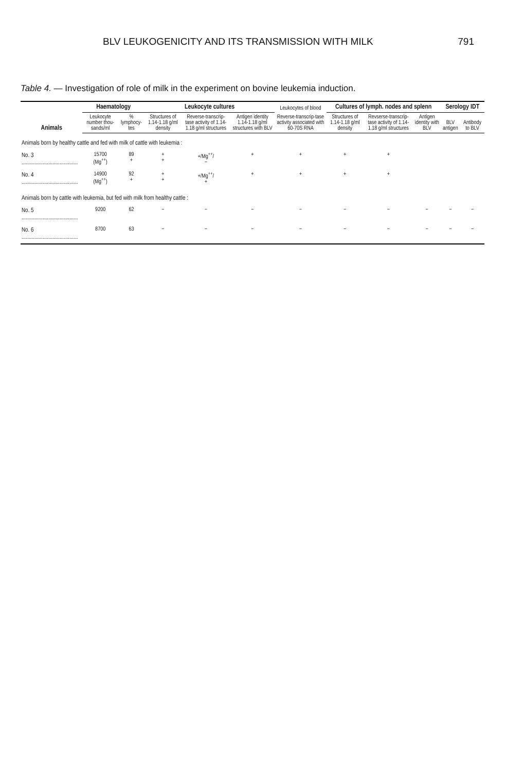BLV LEUKOGENICITY AND ITS TRANSMISSION WITH MILK 791
Table 4. — Investigation of role of milk in the experiment on bovine leukemia induction.
| Animals | Haematology | | Leukocyte cultures | | | Leukocytes of blood | Cultures of lymph. nodes and splenn | | | Serology IDT | |
| --- | --- | --- | --- | --- | --- | --- | --- | --- | --- | --- | --- |
| | Leukocyte number thou-sands/ml | % lymphocy-tes | Structures of 1.14-1.18 g/ml density | Reverse-transcrip-tase activity of 1.14-1.18 g/ml structures | Antigen identity 1.14-1.18 g/ml structures with BLV | Reverse-transcrip-tase activity associated with 60-70S RNA | Structures of 1.14-1.18 g/ml density | Revserse-transcrip-tase activity of 1.14-1.18 g/ml structures | Antigen identity with BLV | BLV antigen | Antibody to BLV |
| Animals born by healthy cattle and fed with milk of cattle with leukemia : | | | | | | | | | | | |
| No. 3 ........................................ | 15700 (Mg<sup>++</sup>) | 89 + | + + | +/Mg<sup>++</sup>/ − | + | + | + | + | | | |
| No. 4 ........................................ | 14900 (Mg<sup>++</sup>) | 92 + | + + | +/Mg<sup>++</sup>/ + | + | + | + | + | | | |
| Animals born by cattle with leukemia, but fed with milk from healthy cattle : | | | | | | | | | | | |
| No. 5 ........................................ | 9200 | 62 | − | − | − | − | − | − | − | − | − |
| No. 6 ........................................ | 8700 | 63 | − | − | − | − | − | − | − | − | − |